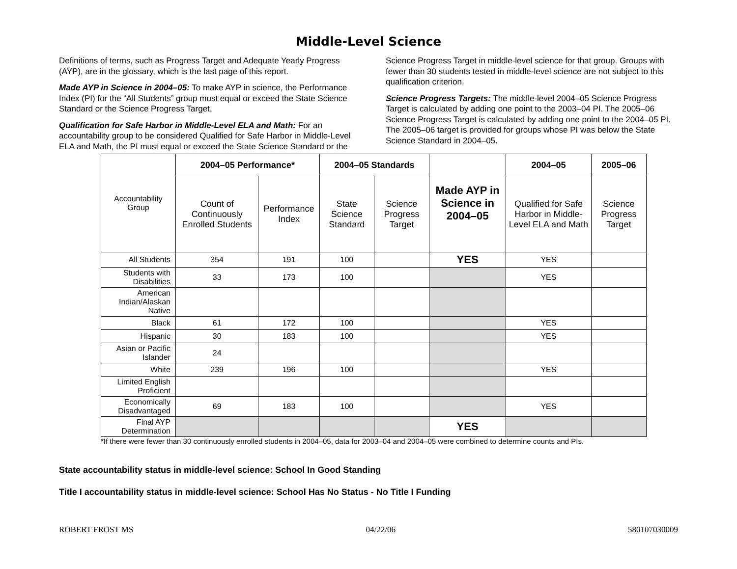Middle-Level Science
Definitions of terms, such as Progress Target and Adequate Yearly Progress (AYP), are in the glossary, which is the last page of this report.
Made AYP in Science in 2004–05: To make AYP in science, the Performance Index (PI) for the “All Students” group must equal or exceed the State Science Standard or the Science Progress Target.
Qualification for Safe Harbor in Middle-Level ELA and Math: For an accountability group to be considered Qualified for Safe Harbor in Middle-Level ELA and Math, the PI must equal or exceed the State Science Standard or the Science Progress Target in middle-level science for that group. Groups with fewer than 30 students tested in middle-level science are not subject to this qualification criterion.
Science Progress Targets: The middle-level 2004–05 Science Progress Target is calculated by adding one point to the 2003–04 PI. The 2005–06 Science Progress Target is calculated by adding one point to the 2004–05 PI. The 2005–06 target is provided for groups whose PI was below the State Science Standard in 2004–05.
| Accountability Group | 2004–05 Performance* | | 2004–05 Standards | | Made AYP in Science in 2004–05 | 2004–05 | 2005–06 |
| --- | --- | --- | --- | --- | --- | --- | --- |
| | Count of Continuously Enrolled Students | Performance Index | State Science Standard | Science Progress Target | | Qualified for Safe Harbor in Middle-Level ELA and Math | Science Progress Target |
| All Students | 354 | 191 | 100 | | YES | YES | |
| Students with Disabilities | 33 | 173 | 100 | | | YES | |
| American Indian/Alaskan Native | | | | | | | |
| Black | 61 | 172 | 100 | | | YES | |
| Hispanic | 30 | 183 | 100 | | | YES | |
| Asian or Pacific Islander | 24 | | | | | | |
| White | 239 | 196 | 100 | | | YES | |
| Limited English Proficient | | | | | | | |
| Economically Disadvantaged | 69 | 183 | 100 | | | YES | |
| Final AYP Determination | | | | | YES | | |
*If there were fewer than 30 continuously enrolled students in 2004–05, data for 2003–04 and 2004–05 were combined to determine counts and PIs.
State accountability status in middle-level science: School In Good Standing
Title I accountability status in middle-level science: School Has No Status - No Title I Funding
ROBERT FROST MS 04/22/06 580107030009